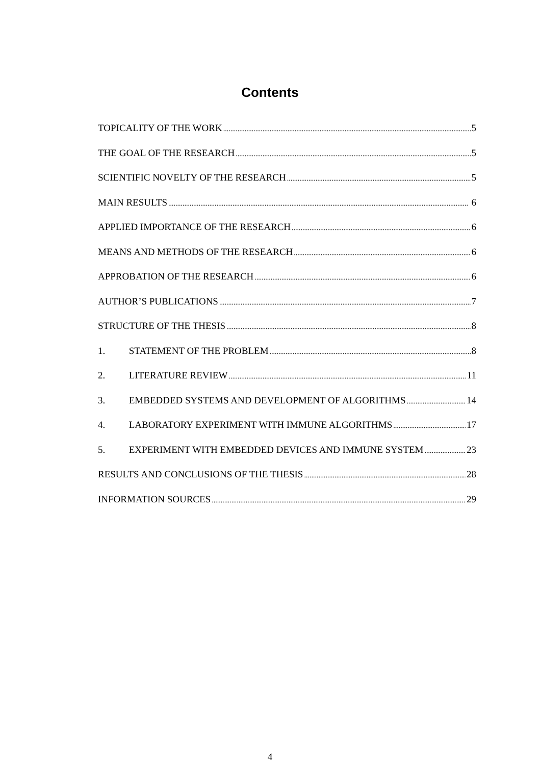Contents
TOPICALITY OF THE WORK 5
THE GOAL OF THE RESEARCH 5
SCIENTIFIC NOVELTY OF THE RESEARCH 5
MAIN RESULTS 6
APPLIED IMPORTANCE OF THE RESEARCH 6
MEANS AND METHODS OF THE RESEARCH 6
APPROBATION OF THE RESEARCH 6
AUTHOR’S PUBLICATIONS 7
STRUCTURE OF THE THESIS 8
1. STATEMENT OF THE PROBLEM 8
2. LITERATURE REVIEW 11
3. EMBEDDED SYSTEMS AND DEVELOPMENT OF ALGORITHMS 14
4. LABORATORY EXPERIMENT WITH IMMUNE ALGORITHMS 17
5. EXPERIMENT WITH EMBEDDED DEVICES AND IMMUNE SYSTEM 23
RESULTS AND CONCLUSIONS OF THE THESIS 28
INFORMATION SOURCES 29
4